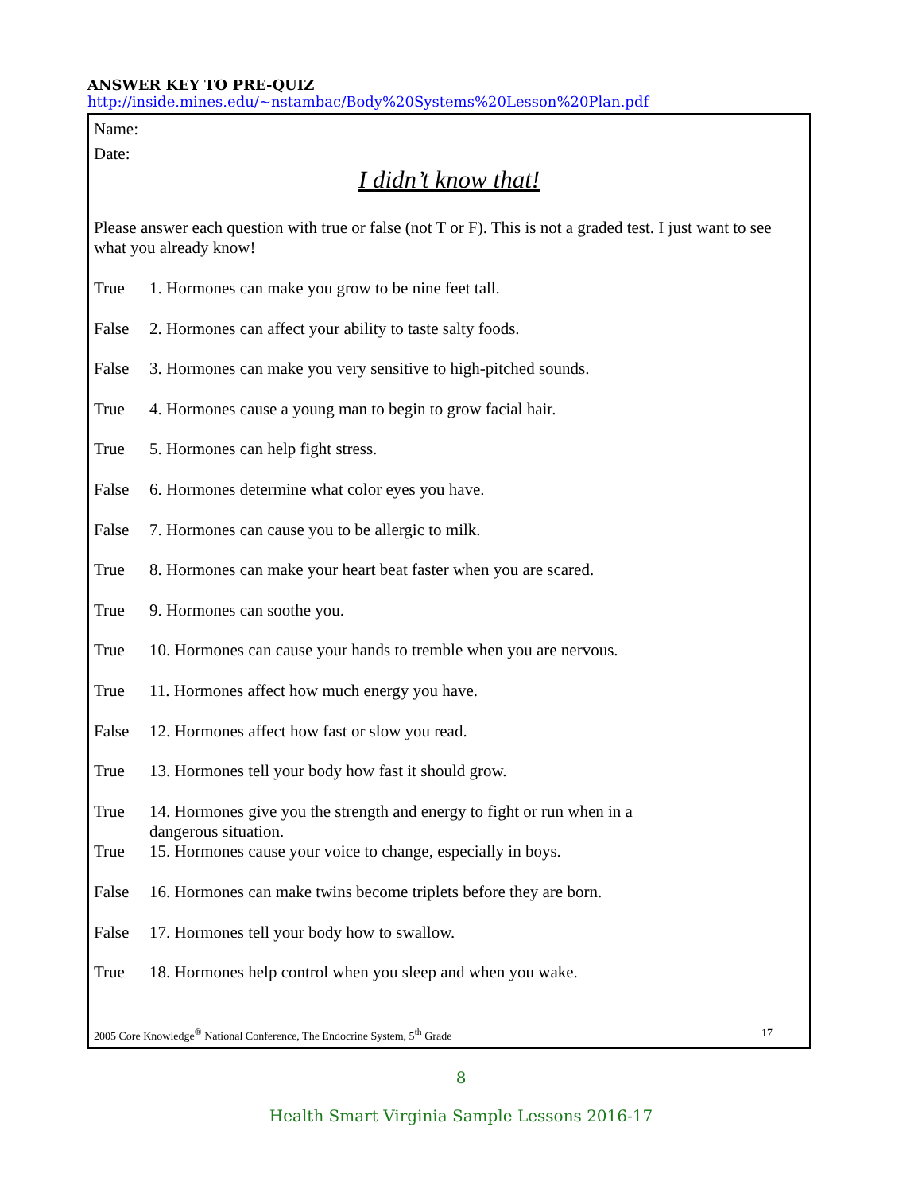ANSWER KEY TO PRE-QUIZ
http://inside.mines.edu/~nstambac/Body%20Systems%20Lesson%20Plan.pdf
Name:
Date:
I didn’t know that!
Please answer each question with true or false (not T or F). This is not a graded test. I just want to see what you already know!
True 1. Hormones can make you grow to be nine feet tall.
False 2. Hormones can affect your ability to taste salty foods.
False 3. Hormones can make you very sensitive to high-pitched sounds.
True 4. Hormones cause a young man to begin to grow facial hair.
True 5. Hormones can help fight stress.
False 6. Hormones determine what color eyes you have.
False 7. Hormones can cause you to be allergic to milk.
True 8. Hormones can make your heart beat faster when you are scared.
True 9. Hormones can soothe you.
True 10. Hormones can cause your hands to tremble when you are nervous.
True 11. Hormones affect how much energy you have.
False 12. Hormones affect how fast or slow you read.
True 13. Hormones tell your body how fast it should grow.
True 14. Hormones give you the strength and energy to fight or run when in a
dangerous situation.
True 15. Hormones cause your voice to change, especially in boys.
False 16. Hormones can make twins become triplets before they are born.
False 17. Hormones tell your body how to swallow.
True 18. Hormones help control when you sleep and when you wake.
2005 Core Knowledge<sup>®</sup> National Conference, The Endocrine System, 5<sup>th</sup> Grade 17
8
Health Smart Virginia Sample Lessons 2016-17